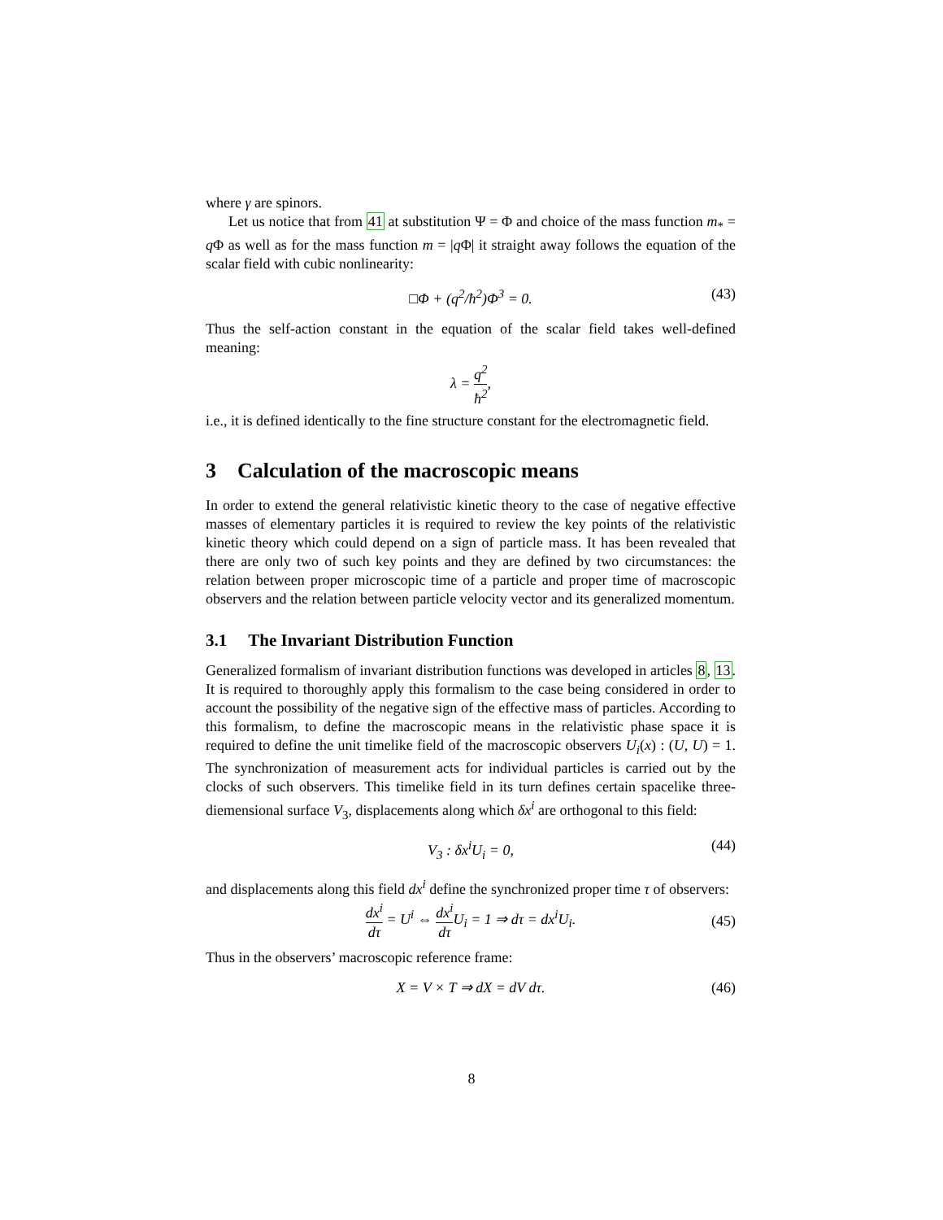where γ are spinors.
Let us notice that from 41 at substitution Ψ = Φ and choice of the mass function m<sub>*</sub> = q Φ as well as for the mass function m = |q Φ| it straight away follows the equation of the scalar field with cubic nonlinearity:
□Φ + (q<sup>2</sup>/ħ<sup>2</sup>)Φ<sup>3</sup> = 0. (43)
Thus the self-action constant in the equation of the scalar field takes well-defined meaning:
λ = q<sup>2</sup> ħ<sup>2</sup>,
i.e., it is defined identically to the fine structure constant for the electromagnetic field.
3 Calculation of the macroscopic means
In order to extend the general relativistic kinetic theory to the case of negative effective masses of elementary particles it is required to review the key points of the relativistic kinetic theory which could depend on a sign of particle mass. It has been revealed that there are only two of such key points and they are defined by two circumstances: the relation between proper microscopic time of a particle and proper time of macroscopic observers and the relation between particle velocity vector and its generalized momentum.
3.1 The Invariant Distribution Function
Generalized formalism of invariant distribution functions was developed in articles 8, 13. It is required to thoroughly apply this formalism to the case being considered in order to account the possibility of the negative sign of the effective mass of particles. According to this formalism, to define the macroscopic means in the relativistic phase space it is required to define the unit timelike field of the macroscopic observers U<sub>i</sub>(x) : (U, U) = 1. The synchronization of measurement acts for individual particles is carried out by the clocks of such observers. This timelike field in its turn defines certain spacelike three-diemensional surface V<sub>3</sub>, displacements along which δx<sup>i</sup> are orthogonal to this field:
V<sub>3</sub> : δx<sup>i</sup>U<sub>i</sub> = 0, (44)
and displacements along this field dx<sup>i</sup> define the synchronized proper time τ of observers:
dx<sup>i</sup> dτ = U<sup>i</sup> ⇔ dx<sup>i</sup> dτ U<sub>i</sub> = 1 ⇒ dτ = dx<sup>i</sup>U<sub>i</sub>.
(45)
Thus in the observers’ macroscopic reference frame:
X = V × T ⇒ dX = dV dτ. (46)
8